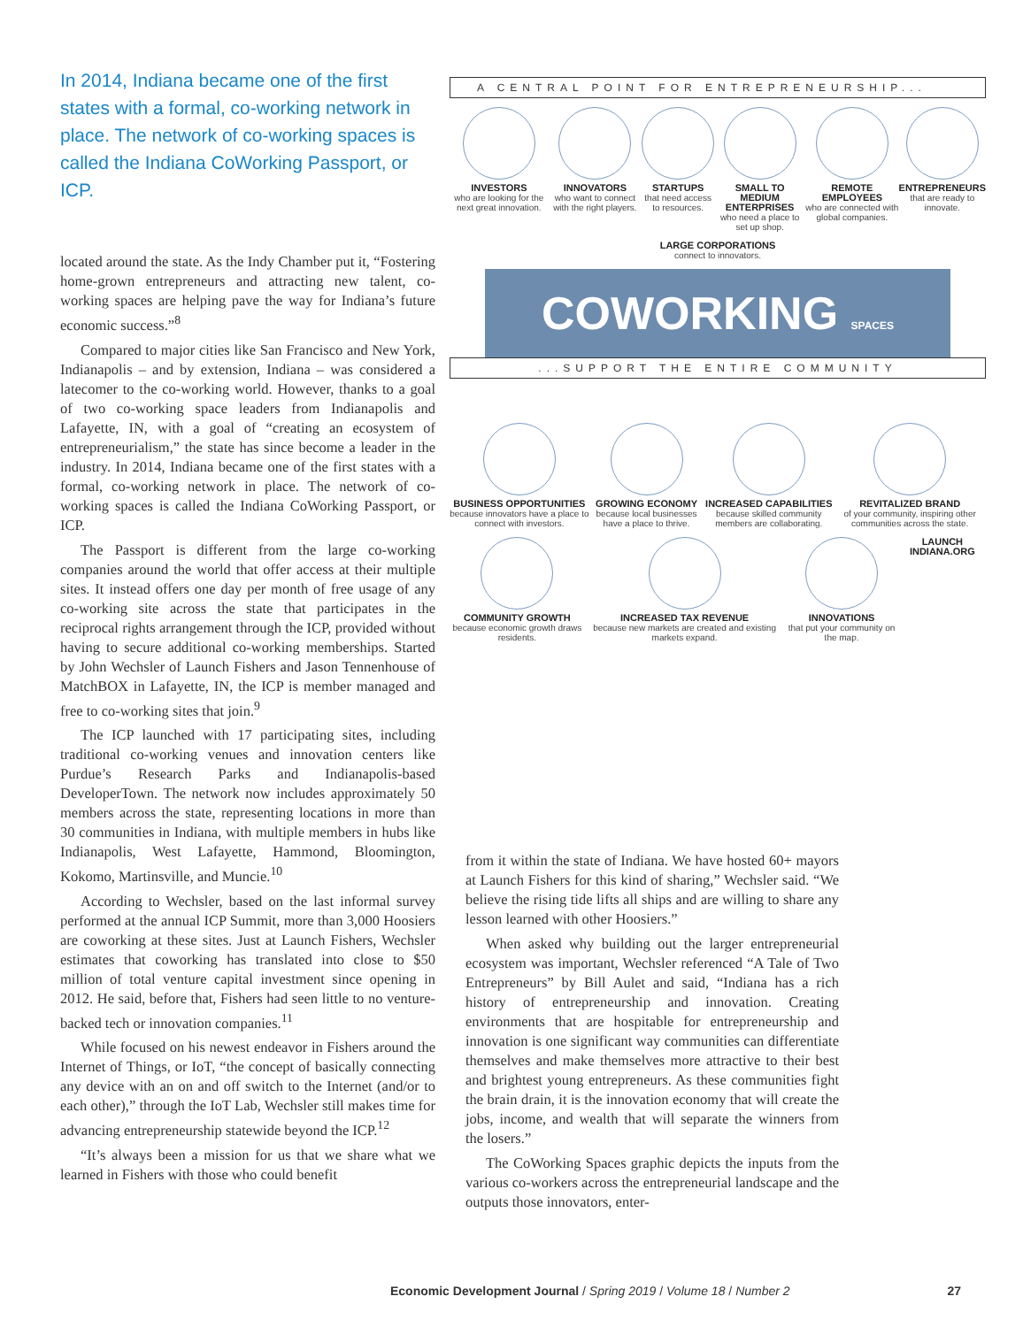In 2014, Indiana became one of the first states with a formal, co-working network in place. The network of co-working spaces is called the Indiana CoWorking Passport, or ICP.
located around the state. As the Indy Chamber put it, “Fostering home-grown entrepreneurs and attracting new talent, co-working spaces are helping pave the way for Indiana’s future economic success.”<sup>8</sup>
Compared to major cities like San Francisco and New York, Indianapolis – and by extension, Indiana – was considered a latecomer to the co-working world. However, thanks to a goal of two co-working space leaders from Indianapolis and Lafayette, IN, with a goal of “creating an ecosystem of entrepreneurialism,” the state has since become a leader in the industry. In 2014, Indiana became one of the first states with a formal, co-working network in place. The network of co-working spaces is called the Indiana CoWorking Passport, or ICP.
The Passport is different from the large co-working companies around the world that offer access at their multiple sites. It instead offers one day per month of free usage of any co-working site across the state that participates in the reciprocal rights arrangement through the ICP, provided without having to secure additional co-working memberships. Started by John Wechsler of Launch Fishers and Jason Tennenhouse of MatchBOX in Lafayette, IN, the ICP is member managed and free to co-working sites that join.<sup>9</sup>
The ICP launched with 17 participating sites, including traditional co-working venues and innovation centers like Purdue’s Research Parks and Indianapolis-based DeveloperTown. The network now includes approximately 50 members across the state, representing locations in more than 30 communities in Indiana, with multiple members in hubs like Indianapolis, West Lafayette, Hammond, Bloomington, Kokomo, Martinsville, and Muncie.<sup>10</sup>
According to Wechsler, based on the last informal survey performed at the annual ICP Summit, more than 3,000 Hoosiers are coworking at these sites. Just at Launch Fishers, Wechsler estimates that coworking has translated into close to $50 million of total venture capital investment since opening in 2012. He said, before that, Fishers had seen little to no venture-backed tech or innovation companies.<sup>11</sup>
While focused on his newest endeavor in Fishers around the Internet of Things, or IoT, “the concept of basically connecting any device with an on and off switch to the Internet (and/or to each other),” through the IoT Lab, Wechsler still makes time for advancing entrepreneurship statewide beyond the ICP.<sup>12</sup>
“It’s always been a mission for us that we share what we learned in Fishers with those who could benefit
A CENTRAL POINT FOR ENTREPRENEURSHIP...
INVESTORS
who are looking for the next great innovation.
INNOVATORS
who want to connect with the right players.
STARTUPS
that need access to resources.
SMALL TO MEDIUM ENTERPRISES
who need a place to set up shop.
REMOTE EMPLOYEES
who are connected with global companies.
ENTREPRENEURS
that are ready to innovate.
LARGE CORPORATIONS
connect to innovators.
COWORKING SPACES
...SUPPORT THE ENTIRE COMMUNITY
BUSINESS OPPORTUNITIES
because innovators have a place to connect with investors.
GROWING ECONOMY
because local businesses have a place to thrive.
INCREASED CAPABILITIES
because skilled community members are collaborating.
REVITALIZED BRAND
of your community, inspiring other communities across the state.
COMMUNITY GROWTH
because economic growth draws residents.
INCREASED TAX REVENUE
because new markets are created and existing markets expand.
INNOVATIONS
that put your community on the map.
LAUNCH INDIANA.ORG
from it within the state of Indiana. We have hosted 60+ mayors at Launch Fishers for this kind of sharing,” Wechsler said. “We believe the rising tide lifts all ships and are willing to share any lesson learned with other Hoosiers.”
When asked why building out the larger entrepreneurial ecosystem was important, Wechsler referenced “A Tale of Two Entrepreneurs” by Bill Aulet and said, “Indiana has a rich history of entrepreneurship and innovation. Creating environments that are hospitable for entrepreneurship and innovation is one significant way communities can differentiate themselves and make themselves more attractive to their best and brightest young entrepreneurs. As these communities fight the brain drain, it is the innovation economy that will create the jobs, income, and wealth that will separate the winners from the losers.”
The CoWorking Spaces graphic depicts the inputs from the various co-workers across the entrepreneurial landscape and the outputs those innovators, enter-
Economic Development Journal / Spring 2019 / Volume 18 / Number 2 27